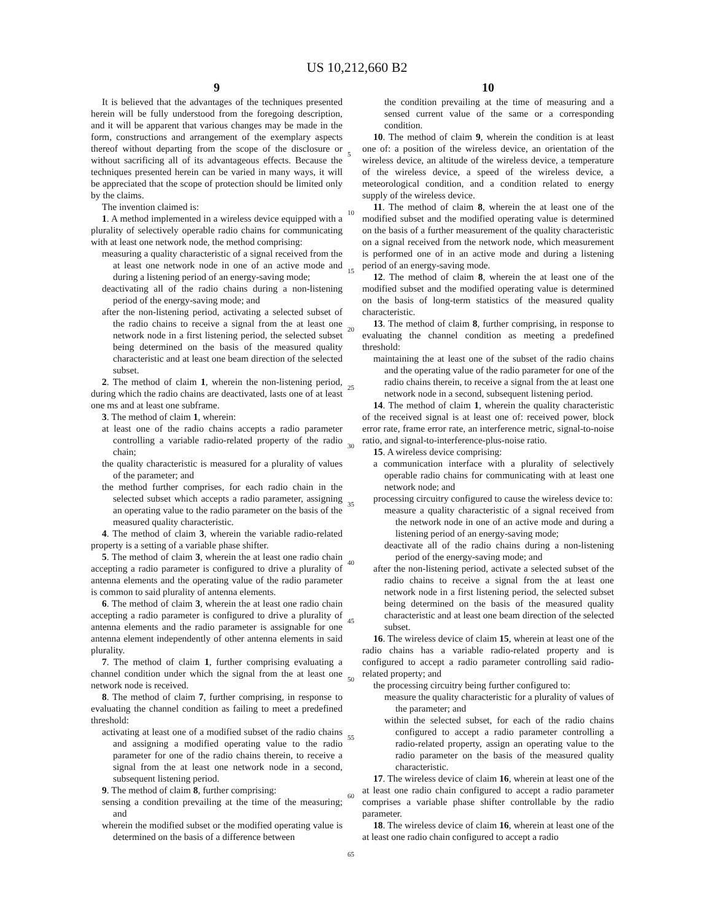US 10,212,660 B2
9
It is believed that the advantages of the techniques presented herein will be fully understood from the foregoing description, and it will be apparent that various changes may be made in the form, constructions and arrangement of the exemplary aspects thereof without departing from the scope of the disclosure or without sacrificing all of its advantageous effects. Because the techniques presented herein can be varied in many ways, it will be appreciated that the scope of protection should be limited only by the claims.
The invention claimed is:
1. A method implemented in a wireless device equipped with a plurality of selectively operable radio chains for communicating with at least one network node, the method comprising:
measuring a quality characteristic of a signal received from the at least one network node in one of an active mode and during a listening period of an energy-saving mode;
deactivating all of the radio chains during a non-listening period of the energy-saving mode; and
after the non-listening period, activating a selected subset of the radio chains to receive a signal from the at least one network node in a first listening period, the selected subset being determined on the basis of the measured quality characteristic and at least one beam direction of the selected subset.
2. The method of claim 1, wherein the non-listening period, during which the radio chains are deactivated, lasts one of at least one ms and at least one subframe.
3. The method of claim 1, wherein:
at least one of the radio chains accepts a radio parameter controlling a variable radio-related property of the radio chain;
the quality characteristic is measured for a plurality of values of the parameter; and
the method further comprises, for each radio chain in the selected subset which accepts a radio parameter, assigning an operating value to the radio parameter on the basis of the measured quality characteristic.
4. The method of claim 3, wherein the variable radio-related property is a setting of a variable phase shifter.
5. The method of claim 3, wherein the at least one radio chain accepting a radio parameter is configured to drive a plurality of antenna elements and the operating value of the radio parameter is common to said plurality of antenna elements.
6. The method of claim 3, wherein the at least one radio chain accepting a radio parameter is configured to drive a plurality of antenna elements and the radio parameter is assignable for one antenna element independently of other antenna elements in said plurality.
7. The method of claim 1, further comprising evaluating a channel condition under which the signal from the at least one network node is received.
8. The method of claim 7, further comprising, in response to evaluating the channel condition as failing to meet a predefined threshold:
activating at least one of a modified subset of the radio chains and assigning a modified operating value to the radio parameter for one of the radio chains therein, to receive a signal from the at least one network node in a second, subsequent listening period.
9. The method of claim 8, further comprising:
sensing a condition prevailing at the time of the measuring; and
wherein the modified subset or the modified operating value is determined on the basis of a difference between
5
10
15
20
25
30
35
40
45
50
55
60
65
10
the condition prevailing at the time of measuring and a sensed current value of the same or a corresponding condition.
10. The method of claim 9, wherein the condition is at least one of: a position of the wireless device, an orientation of the wireless device, an altitude of the wireless device, a temperature of the wireless device, a speed of the wireless device, a meteorological condition, and a condition related to energy supply of the wireless device.
11. The method of claim 8, wherein the at least one of the modified subset and the modified operating value is determined on the basis of a further measurement of the quality characteristic on a signal received from the network node, which measurement is performed one of in an active mode and during a listening period of an energy-saving mode.
12. The method of claim 8, wherein the at least one of the modified subset and the modified operating value is determined on the basis of long-term statistics of the measured quality characteristic.
13. The method of claim 8, further comprising, in response to evaluating the channel condition as meeting a predefined threshold:
maintaining the at least one of the subset of the radio chains and the operating value of the radio parameter for one of the radio chains therein, to receive a signal from the at least one network node in a second, subsequent listening period.
14. The method of claim 1, wherein the quality characteristic of the received signal is at least one of: received power, block error rate, frame error rate, an interference metric, signal-to-noise ratio, and signal-to-interference-plus-noise ratio.
15. A wireless device comprising:
a communication interface with a plurality of selectively operable radio chains for communicating with at least one network node; and
processing circuitry configured to cause the wireless device to:
measure a quality characteristic of a signal received from the network node in one of an active mode and during a listening period of an energy-saving mode;
deactivate all of the radio chains during a non-listening period of the energy-saving mode; and
after the non-listening period, activate a selected subset of the radio chains to receive a signal from the at least one network node in a first listening period, the selected subset being determined on the basis of the measured quality characteristic and at least one beam direction of the selected subset.
16. The wireless device of claim 15, wherein at least one of the radio chains has a variable radio-related property and is configured to accept a radio parameter controlling said radio-related property; and
the processing circuitry being further configured to:
measure the quality characteristic for a plurality of values of the parameter; and
within the selected subset, for each of the radio chains configured to accept a radio parameter controlling a radio-related property, assign an operating value to the radio parameter on the basis of the measured quality characteristic.
17. The wireless device of claim 16, wherein at least one of the at least one radio chain configured to accept a radio parameter comprises a variable phase shifter controllable by the radio parameter.
18. The wireless device of claim 16, wherein at least one of the at least one radio chain configured to accept a radio